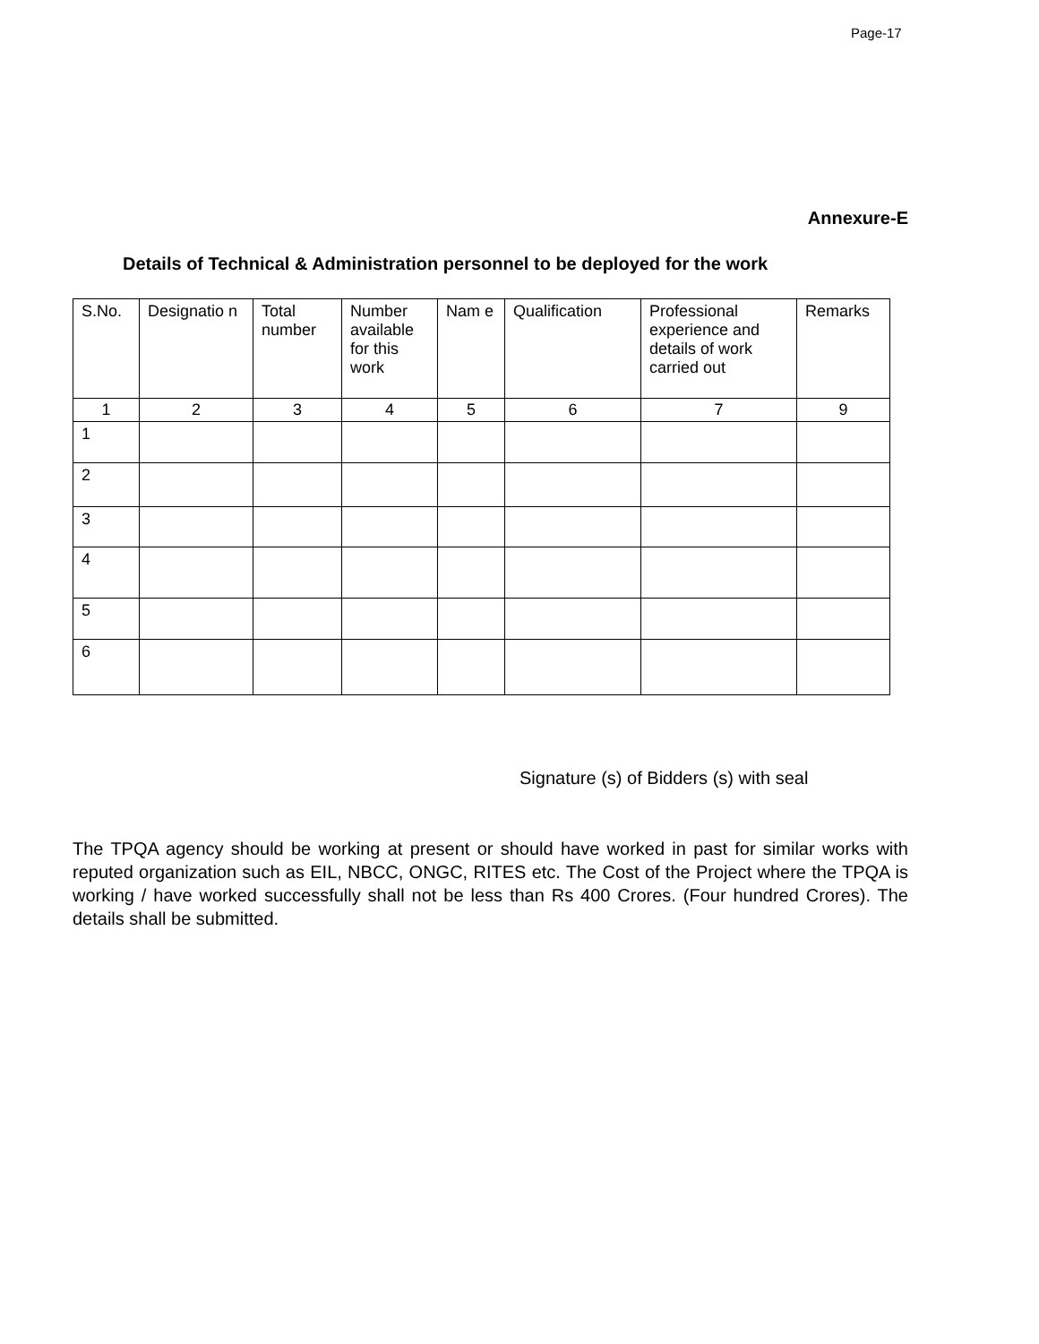Page-17
Annexure-E
Details of Technical & Administration personnel to be deployed for the work
| S.No. | Designatio n | Total number | Number available for this work | Nam e | Qualification | Professional experience and details of work carried out | Remarks |
| --- | --- | --- | --- | --- | --- | --- | --- |
| 1 | 2 | 3 | 4 | 5 | 6 | 7 | 9 |
| 1 | | | | | | | |
| 2 | | | | | | | |
| 3 | | | | | | | |
| 4 | | | | | | | |
| 5 | | | | | | | |
| 6 | | | | | | | |
Signature (s) of Bidders (s) with seal
The TPQA agency should be working at present or should have worked in past for similar works with reputed organization such as EIL, NBCC, ONGC, RITES etc. The Cost of the Project where the TPQA is working / have worked successfully shall not be less than Rs 400 Crores. (Four hundred Crores). The details shall be submitted.